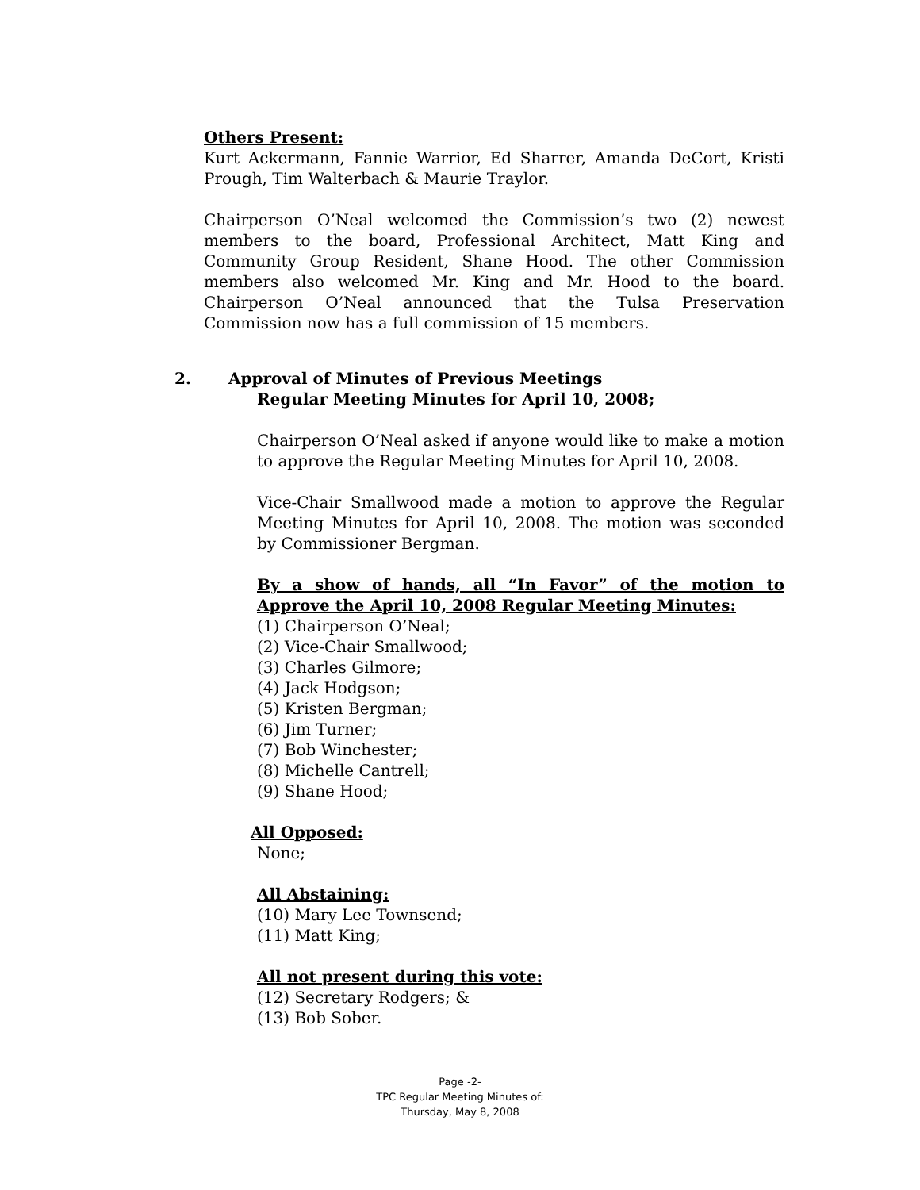Others Present:
Kurt Ackermann, Fannie Warrior, Ed Sharrer, Amanda DeCort, Kristi Prough, Tim Walterbach & Maurie Traylor.
Chairperson O’Neal welcomed the Commission’s two (2) newest members to the board, Professional Architect, Matt King and Community Group Resident, Shane Hood. The other Commission members also welcomed Mr. King and Mr. Hood to the board. Chairperson O’Neal announced that the Tulsa Preservation Commission now has a full commission of 15 members.
2. Approval of Minutes of Previous Meetings
Regular Meeting Minutes for April 10, 2008;
Chairperson O’Neal asked if anyone would like to make a motion to approve the Regular Meeting Minutes for April 10, 2008.
Vice-Chair Smallwood made a motion to approve the Regular Meeting Minutes for April 10, 2008. The motion was seconded by Commissioner Bergman.
By a show of hands, all “In Favor” of the motion to Approve the April 10, 2008 Regular Meeting Minutes:
(1) Chairperson O’Neal;
(2) Vice-Chair Smallwood;
(3) Charles Gilmore;
(4) Jack Hodgson;
(5) Kristen Bergman;
(6) Jim Turner;
(7) Bob Winchester;
(8) Michelle Cantrell;
(9) Shane Hood;
All Opposed:
None;
All Abstaining:
(10) Mary Lee Townsend;
(11) Matt King;
All not present during this vote:
(12) Secretary Rodgers; &
(13) Bob Sober.
Page -2-
TPC Regular Meeting Minutes of:
Thursday, May 8, 2008